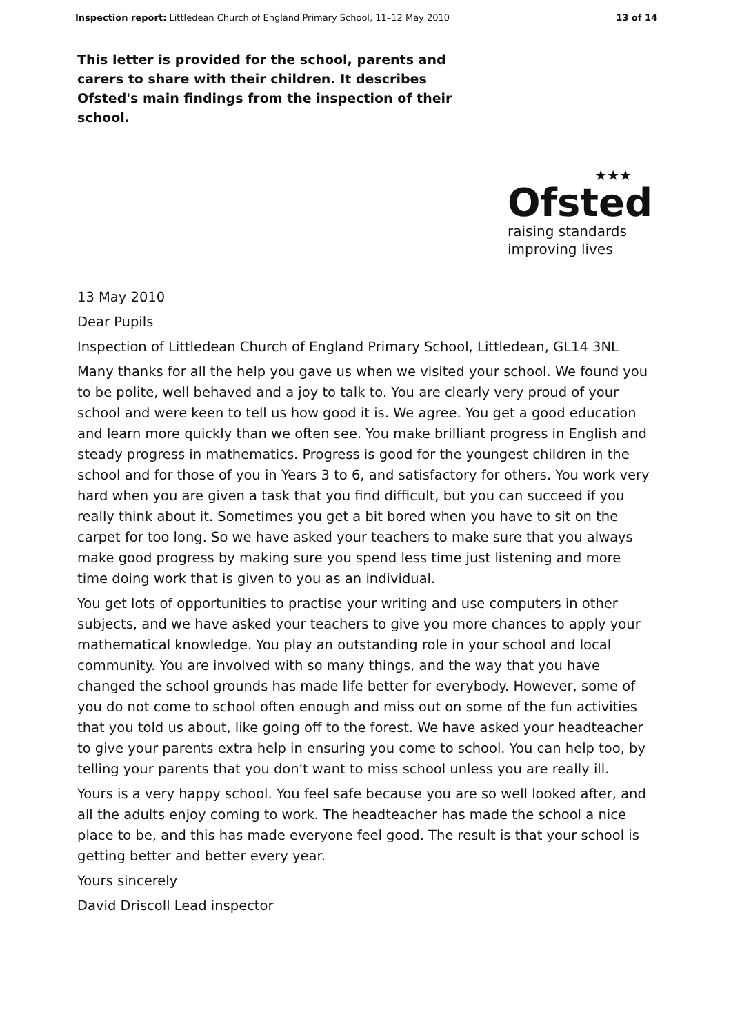Inspection report: Littledean Church of England Primary School, 11–12 May 2010 13 of 14
This letter is provided for the school, parents and carers to share with their children. It describes Ofsted's main findings from the inspection of their school.
★★★
Ofsted
raising standards
improving lives
13 May 2010
Dear Pupils
Inspection of Littledean Church of England Primary School, Littledean, GL14 3NL
Many thanks for all the help you gave us when we visited your school. We found you to be polite, well behaved and a joy to talk to. You are clearly very proud of your school and were keen to tell us how good it is. We agree. You get a good education and learn more quickly than we often see. You make brilliant progress in English and steady progress in mathematics. Progress is good for the youngest children in the school and for those of you in Years 3 to 6, and satisfactory for others. You work very hard when you are given a task that you find difficult, but you can succeed if you really think about it. Sometimes you get a bit bored when you have to sit on the carpet for too long. So we have asked your teachers to make sure that you always make good progress by making sure you spend less time just listening and more time doing work that is given to you as an individual.
You get lots of opportunities to practise your writing and use computers in other subjects, and we have asked your teachers to give you more chances to apply your mathematical knowledge. You play an outstanding role in your school and local community. You are involved with so many things, and the way that you have changed the school grounds has made life better for everybody. However, some of you do not come to school often enough and miss out on some of the fun activities that you told us about, like going off to the forest. We have asked your headteacher to give your parents extra help in ensuring you come to school. You can help too, by telling your parents that you don't want to miss school unless you are really ill.
Yours is a very happy school. You feel safe because you are so well looked after, and all the adults enjoy coming to work. The headteacher has made the school a nice place to be, and this has made everyone feel good. The result is that your school is getting better and better every year.
Yours sincerely
David Driscoll Lead inspector